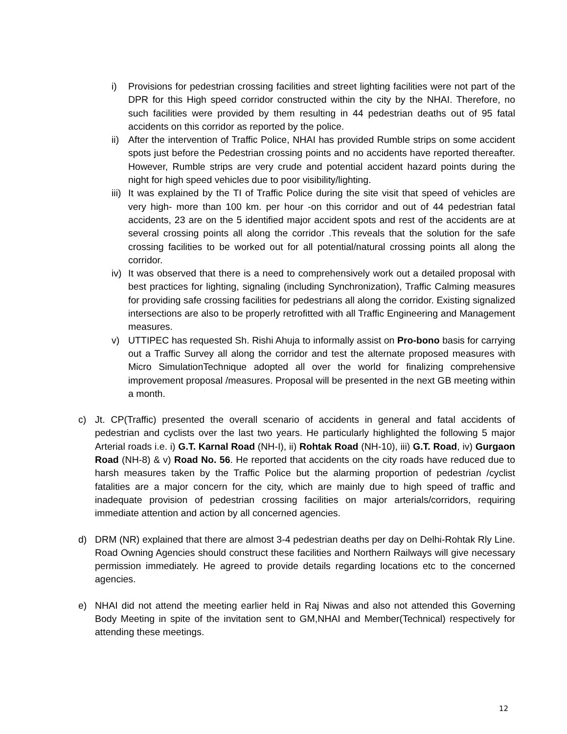i) Provisions for pedestrian crossing facilities and street lighting facilities were not part of the DPR for this High speed corridor constructed within the city by the NHAI. Therefore, no such facilities were provided by them resulting in 44 pedestrian deaths out of 95 fatal accidents on this corridor as reported by the police.
ii)
After the intervention of Traffic Police, NHAI has provided Rumble strips on some accident spots just before the Pedestrian crossing points and no accidents have reported thereafter. However, Rumble strips are very crude and potential accident hazard points during the night for high speed vehicles due to poor visibility/lighting.
iii)
It was explained by the TI of Traffic Police during the site visit that speed of vehicles are very high- more than 100 km. per hour -on this corridor and out of 44 pedestrian fatal accidents, 23 are on the 5 identified major accident spots and rest of the accidents are at several crossing points all along the corridor .This reveals that the solution for the safe crossing facilities to be worked out for all potential/natural crossing points all along the corridor.
iv)
It was observed that there is a need to comprehensively work out a detailed proposal with best practices for lighting, signaling (including Synchronization), Traffic Calming measures for providing safe crossing facilities for pedestrians all along the corridor. Existing signalized intersections are also to be properly retrofitted with all Traffic Engineering and Management measures.
v) UTTIPEC has requested Sh. Rishi Ahuja to informally assist on Pro-bono basis for carrying out a Traffic Survey all along the corridor and test the alternate proposed measures with Micro SimulationTechnique adopted all over the world for finalizing comprehensive improvement proposal /measures. Proposal will be presented in the next GB meeting within a month.
c) Jt. CP(Traffic) presented the overall scenario of accidents in general and fatal accidents of pedestrian and cyclists over the last two years. He particularly highlighted the following 5 major Arterial roads i.e. i) G.T. Karnal Road (NH-I), ii) Rohtak Road (NH-10), iii) G.T. Road, iv) Gurgaon Road (NH-8) & v) Road No. 56. He reported that accidents on the city roads have reduced due to harsh measures taken by the Traffic Police but the alarming proportion of pedestrian /cyclist fatalities are a major concern for the city, which are mainly due to high speed of traffic and inadequate provision of pedestrian crossing facilities on major arterials/corridors, requiring immediate attention and action by all concerned agencies.
d) DRM (NR) explained that there are almost 3-4 pedestrian deaths per day on Delhi-Rohtak Rly Line. Road Owning Agencies should construct these facilities and Northern Railways will give necessary permission immediately. He agreed to provide details regarding locations etc to the concerned agencies.
e) NHAI did not attend the meeting earlier held in Raj Niwas and also not attended this Governing Body Meeting in spite of the invitation sent to GM,NHAI and Member(Technical) respectively for attending these meetings.
12